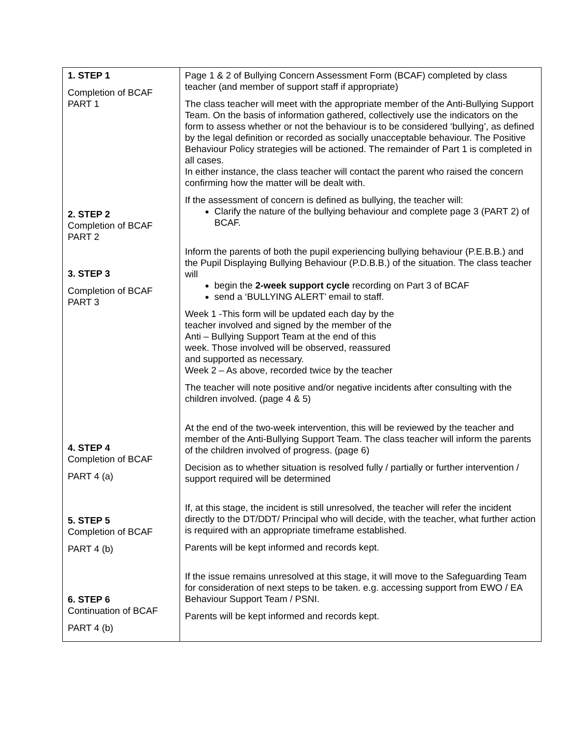| 1. STEP 1 Completion of BCAF PART 1 2. STEP 2 Completion of BCAF PART 2 3. STEP 3 Completion of BCAF PART 3 4. STEP 4 Completion of BCAF PART 4 (a) 5. STEP 5 Completion of BCAF PART 4 (b) 6. STEP 6 Continuation of BCAF PART 4 (b) | Page 1 & 2 of Bullying Concern Assessment Form (BCAF) completed by class teacher (and member of support staff if appropriate) The class teacher will meet with the appropriate member of the Anti-Bullying Support Team. On the basis of information gathered, collectively use the indicators on the form to assess whether or not the behaviour is to be considered ‘bullying’, as defined by the legal definition or recorded as socially unacceptable behaviour. The Positive Behaviour Policy strategies will be actioned. The remainder of Part 1 is completed in all cases. In either instance, the class teacher will contact the parent who raised the concern confirming how the matter will be dealt with. If the assessment of concern is defined as bullying, the teacher will: Clarify the nature of the bullying behaviour and complete page 3 (PART 2) of BCAF. Inform the parents of both the pupil experiencing bullying behaviour (P.E.B.B.) and the Pupil Displaying Bullying Behaviour (P.D.B.B.) of the situation. The class teacher will begin the 2-week support cycle recording on Part 3 of BCAF send a ‘BULLYING ALERT’ email to staff. Week 1 -This form will be updated each day by the teacher involved and signed by the member of the Anti – Bullying Support Team at the end of this week. Those involved will be observed, reassured and supported as necessary. Week 2 – As above, recorded twice by the teacher The teacher will note positive and/or negative incidents after consulting with the children involved. (page 4 & 5) At the end of the two-week intervention, this will be reviewed by the teacher and member of the Anti-Bullying Support Team. The class teacher will inform the parents of the children involved of progress. (page 6) Decision as to whether situation is resolved fully / partially or further intervention / support required will be determined If, at this stage, the incident is still unresolved, the teacher will refer the incident directly to the DT/DDT/ Principal who will decide, with the teacher, what further action is required with an appropriate timeframe established. Parents will be kept informed and records kept. If the issue remains unresolved at this stage, it will move to the Safeguarding Team for consideration of next steps to be taken. e.g. accessing support from EWO / EA Behaviour Support Team / PSNI. Parents will be kept informed and records kept. |